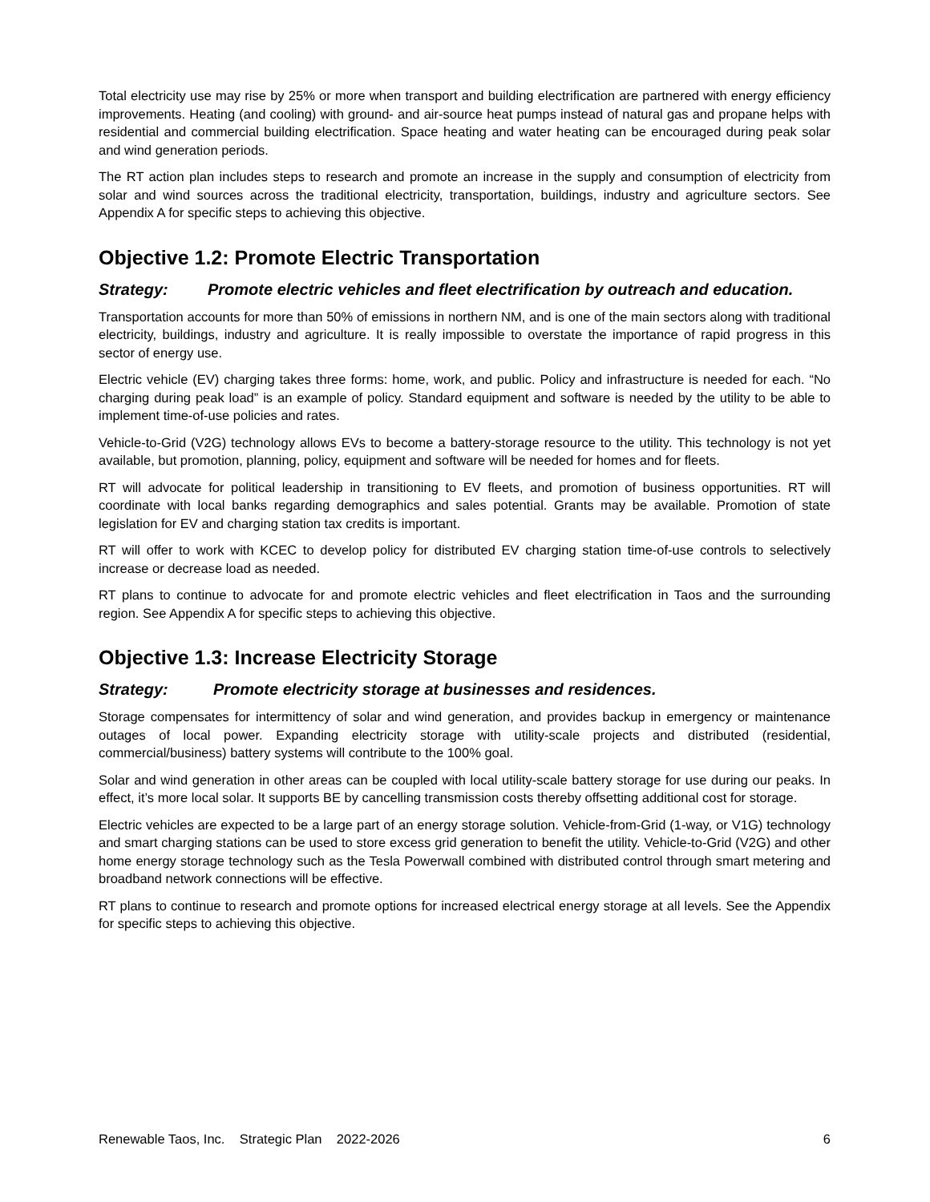Total electricity use may rise by 25% or more when transport and building electrification are partnered with energy efficiency improvements. Heating (and cooling) with ground- and air-source heat pumps instead of natural gas and propane helps with residential and commercial building electrification. Space heating and water heating can be encouraged during peak solar and wind generation periods.
The RT action plan includes steps to research and promote an increase in the supply and consumption of electricity from solar and wind sources across the traditional electricity, transportation, buildings, industry and agriculture sectors. See Appendix A for specific steps to achieving this objective.
Objective 1.2: Promote Electric Transportation
Strategy: Promote electric vehicles and fleet electrification by outreach and education.
Transportation accounts for more than 50% of emissions in northern NM, and is one of the main sectors along with traditional electricity, buildings, industry and agriculture. It is really impossible to overstate the importance of rapid progress in this sector of energy use.
Electric vehicle (EV) charging takes three forms: home, work, and public. Policy and infrastructure is needed for each. “No charging during peak load” is an example of policy. Standard equipment and software is needed by the utility to be able to implement time-of-use policies and rates.
Vehicle-to-Grid (V2G) technology allows EVs to become a battery-storage resource to the utility. This technology is not yet available, but promotion, planning, policy, equipment and software will be needed for homes and for fleets.
RT will advocate for political leadership in transitioning to EV fleets, and promotion of business opportunities. RT will coordinate with local banks regarding demographics and sales potential. Grants may be available. Promotion of state legislation for EV and charging station tax credits is important.
RT will offer to work with KCEC to develop policy for distributed EV charging station time-of-use controls to selectively increase or decrease load as needed.
RT plans to continue to advocate for and promote electric vehicles and fleet electrification in Taos and the surrounding region. See Appendix A for specific steps to achieving this objective.
Objective 1.3: Increase Electricity Storage
Strategy: Promote electricity storage at businesses and residences.
Storage compensates for intermittency of solar and wind generation, and provides backup in emergency or maintenance outages of local power. Expanding electricity storage with utility-scale projects and distributed (residential, commercial/business) battery systems will contribute to the 100% goal.
Solar and wind generation in other areas can be coupled with local utility-scale battery storage for use during our peaks. In effect, it’s more local solar. It supports BE by cancelling transmission costs thereby offsetting additional cost for storage.
Electric vehicles are expected to be a large part of an energy storage solution. Vehicle-from-Grid (1-way, or V1G) technology and smart charging stations can be used to store excess grid generation to benefit the utility. Vehicle-to-Grid (V2G) and other home energy storage technology such as the Tesla Powerwall combined with distributed control through smart metering and broadband network connections will be effective.
RT plans to continue to research and promote options for increased electrical energy storage at all levels. See the Appendix for specific steps to achieving this objective.
Renewable Taos, Inc. Strategic Plan 2022-2026 6